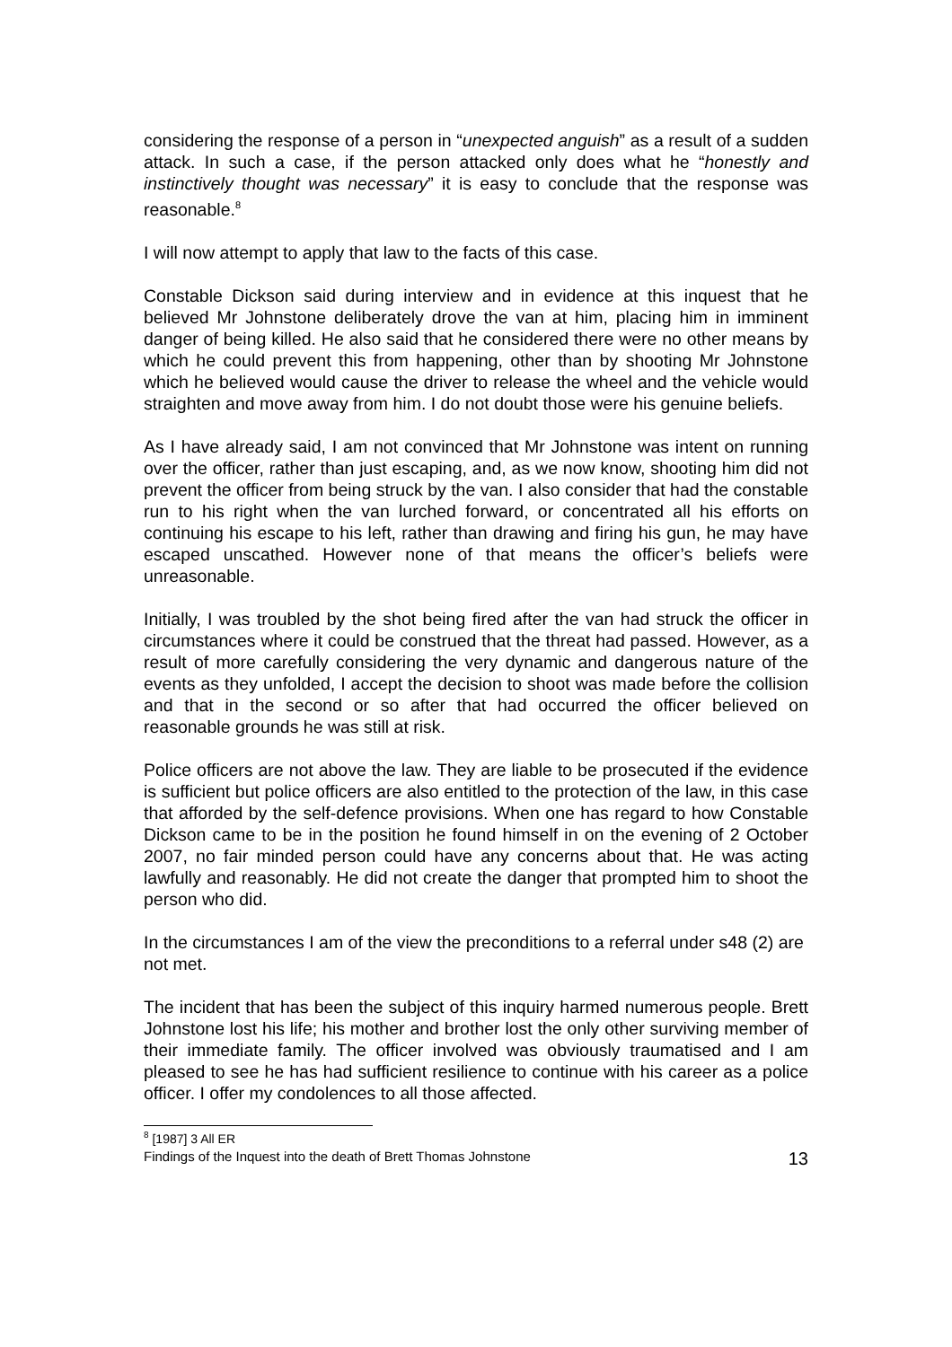considering the response of a person in “unexpected anguish” as a result of a sudden attack. In such a case, if the person attacked only does what he “honestly and instinctively thought was necessary” it is easy to conclude that the response was reasonable.<sup>8</sup>
I will now attempt to apply that law to the facts of this case.
Constable Dickson said during interview and in evidence at this inquest that he believed Mr Johnstone deliberately drove the van at him, placing him in imminent danger of being killed. He also said that he considered there were no other means by which he could prevent this from happening, other than by shooting Mr Johnstone which he believed would cause the driver to release the wheel and the vehicle would straighten and move away from him. I do not doubt those were his genuine beliefs.
As I have already said, I am not convinced that Mr Johnstone was intent on running over the officer, rather than just escaping, and, as we now know, shooting him did not prevent the officer from being struck by the van. I also consider that had the constable run to his right when the van lurched forward, or concentrated all his efforts on continuing his escape to his left, rather than drawing and firing his gun, he may have escaped unscathed. However none of that means the officer’s beliefs were unreasonable.
Initially, I was troubled by the shot being fired after the van had struck the officer in circumstances where it could be construed that the threat had passed. However, as a result of more carefully considering the very dynamic and dangerous nature of the events as they unfolded, I accept the decision to shoot was made before the collision and that in the second or so after that had occurred the officer believed on reasonable grounds he was still at risk.
Police officers are not above the law. They are liable to be prosecuted if the evidence is sufficient but police officers are also entitled to the protection of the law, in this case that afforded by the self-defence provisions. When one has regard to how Constable Dickson came to be in the position he found himself in on the evening of 2 October 2007, no fair minded person could have any concerns about that. He was acting lawfully and reasonably. He did not create the danger that prompted him to shoot the person who did.
In the circumstances I am of the view the preconditions to a referral under s48 (2) are not met.
The incident that has been the subject of this inquiry harmed numerous people. Brett Johnstone lost his life; his mother and brother lost the only other surviving member of their immediate family. The officer involved was obviously traumatised and I am pleased to see he has had sufficient resilience to continue with his career as a police officer. I offer my condolences to all those affected.
<sup>8</sup> [1987] 3 All ER
Findings of the Inquest into the death of Brett Thomas Johnstone 13